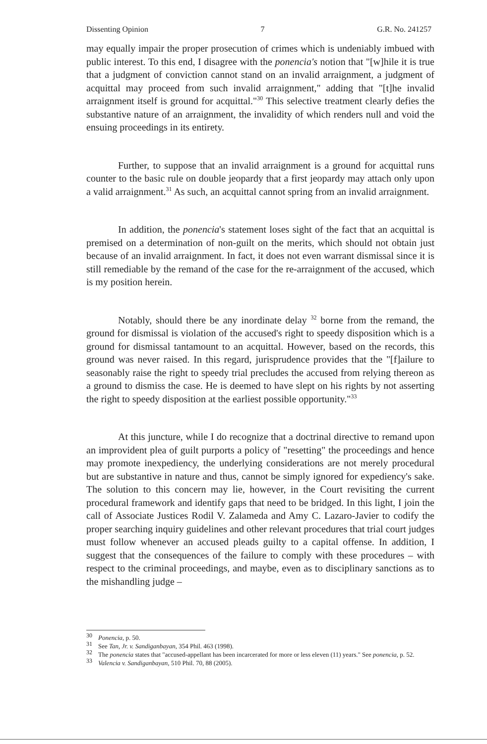Dissenting Opinion 7 G.R. No. 241257
may equally impair the proper prosecution of crimes which is undeniably imbued with public interest. To this end, I disagree with the ponencia's notion that "[w]hile it is true that a judgment of conviction cannot stand on an invalid arraignment, a judgment of acquittal may proceed from such invalid arraignment," adding that "[t]he invalid arraignment itself is ground for acquittal."<sup>30</sup> This selective treatment clearly defies the substantive nature of an arraignment, the invalidity of which renders null and void the ensuing proceedings in its entirety.
Further, to suppose that an invalid arraignment is a ground for acquittal runs counter to the basic rule on double jeopardy that a first jeopardy may attach only upon a valid arraignment.<sup>31</sup> As such, an acquittal cannot spring from an invalid arraignment.
In addition, the ponencia's statement loses sight of the fact that an acquittal is premised on a determination of non-guilt on the merits, which should not obtain just because of an invalid arraignment. In fact, it does not even warrant dismissal since it is still remediable by the remand of the case for the re-arraignment of the accused, which is my position herein.
Notably, should there be any inordinate delay <sup>32</sup> borne from the remand, the ground for dismissal is violation of the accused's right to speedy disposition which is a ground for dismissal tantamount to an acquittal. However, based on the records, this ground was never raised. In this regard, jurisprudence provides that the "[f]ailure to seasonably raise the right to speedy trial precludes the accused from relying thereon as a ground to dismiss the case. He is deemed to have slept on his rights by not asserting the right to speedy disposition at the earliest possible opportunity."<sup>33</sup>
At this juncture, while I do recognize that a doctrinal directive to remand upon an improvident plea of guilt purports a policy of "resetting" the proceedings and hence may promote inexpediency, the underlying considerations are not merely procedural but are substantive in nature and thus, cannot be simply ignored for expediency's sake. The solution to this concern may lie, however, in the Court revisiting the current procedural framework and identify gaps that need to be bridged. In this light, I join the call of Associate Justices Rodil V. Zalameda and Amy C. Lazaro-Javier to codify the proper searching inquiry guidelines and other relevant procedures that trial court judges must follow whenever an accused pleads guilty to a capital offense. In addition, I suggest that the consequences of the failure to comply with these procedures – with respect to the criminal proceedings, and maybe, even as to disciplinary sanctions as to the mishandling judge –
<sup>30</sup> Ponencia, p. 50.
<sup>31</sup> See Tan, Jr. v. Sandiganbayan, 354 Phil. 463 (1998).
<sup>32</sup> The ponencia states that "accused-appellant has been incarcerated for more or less eleven (11) years." See ponencia, p. 52.
<sup>33</sup> Valencia v. Sandiganbayan, 510 Phil. 70, 88 (2005).